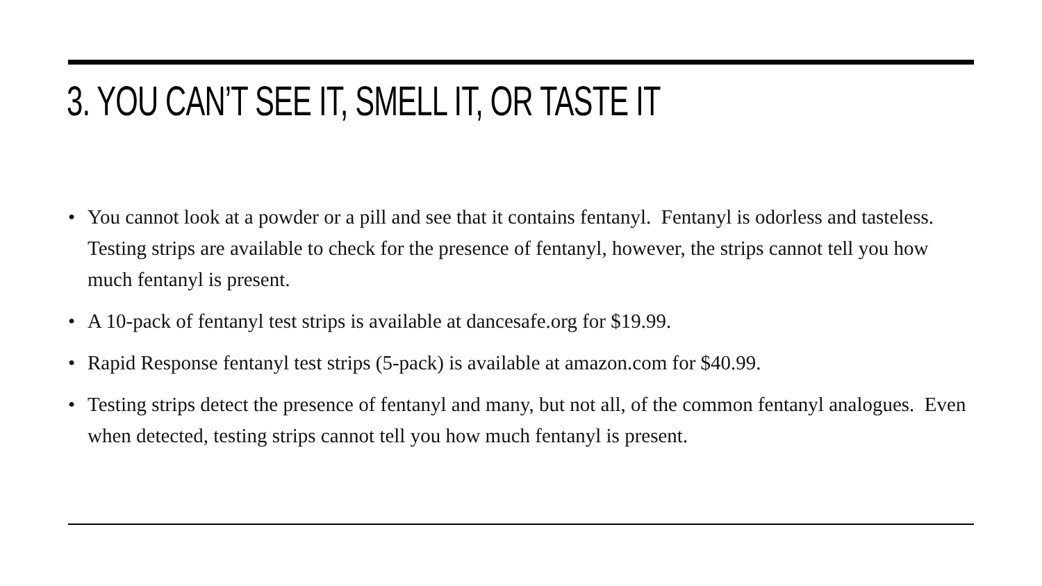3. YOU CAN’T SEE IT, SMELL IT, OR TASTE IT
• You cannot look at a powder or a pill and see that it contains fentanyl. Fentanyl is odorless and tasteless. Testing strips are available to check for the presence of fentanyl, however, the strips cannot tell you how much fentanyl is present.
• A 10-pack of fentanyl test strips is available at dancesafe.org for $19.99.
• Rapid Response fentanyl test strips (5-pack) is available at amazon.com for $40.99.
• Testing strips detect the presence of fentanyl and many, but not all, of the common fentanyl analogues. Even when detected, testing strips cannot tell you how much fentanyl is present.